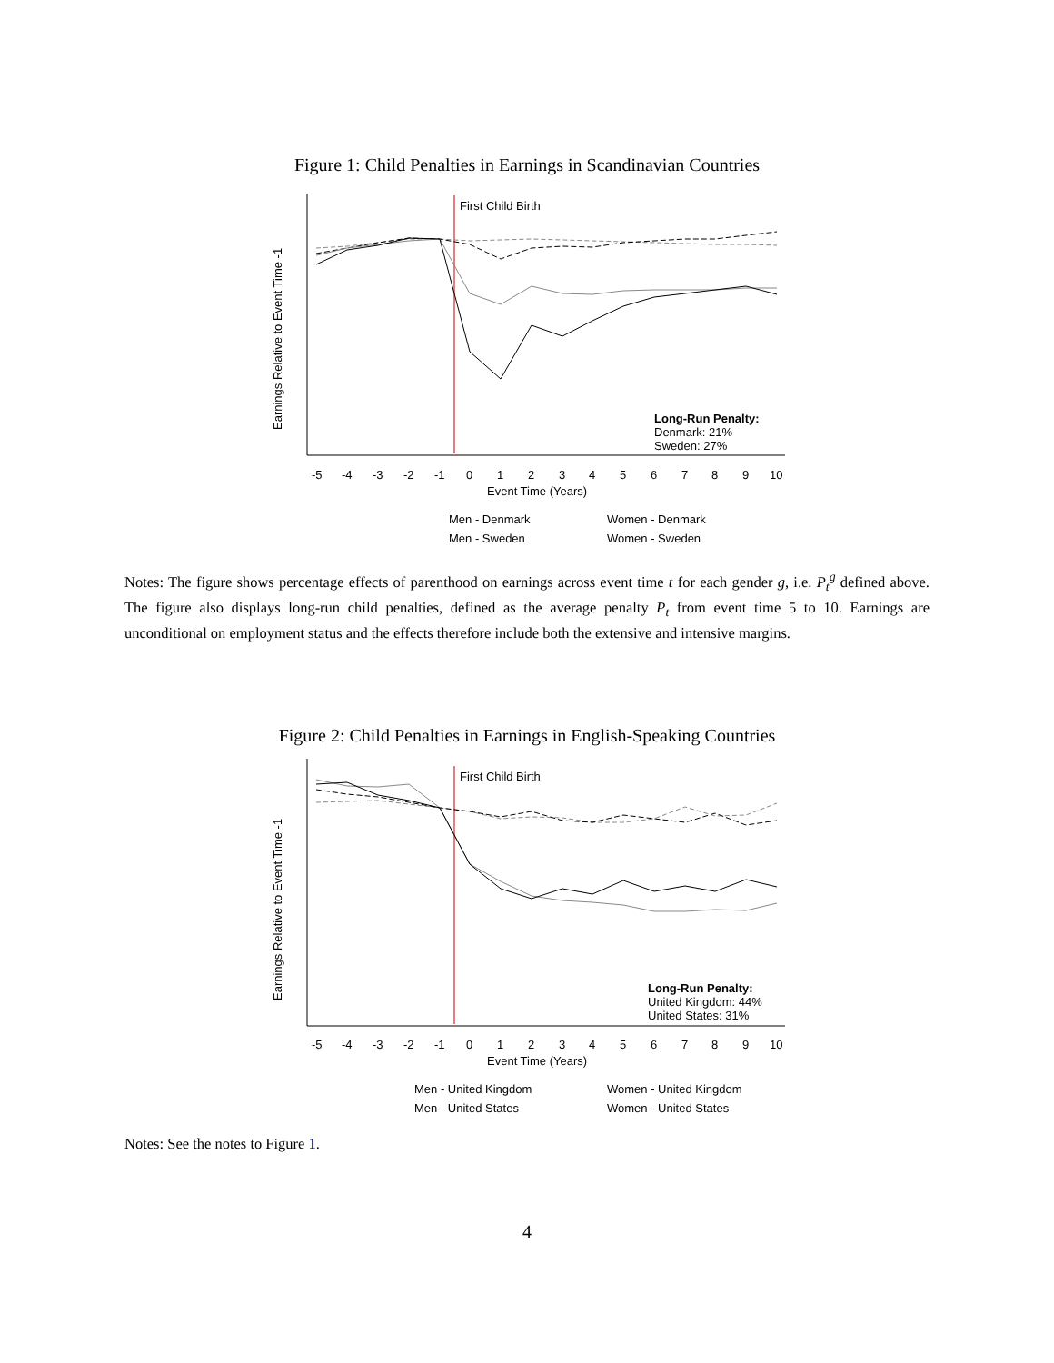Figure 1: Child Penalties in Earnings in Scandinavian Countries
First Child Birth
Long-Run Penalty:
Denmark: 21%
Sweden: 27%
-5
-4
-3
-2
-1
0
1
2
3
4
5
6
7
8
9
10
Event Time (Years)
Earnings Relative to Event Time -1
Men - Denmark
Women - Denmark
Men - Sweden
Women - Sweden
Notes: The figure shows percentage effects of parenthood on earnings across event time t for each gender g, i.e. P<sub>t</sub><sup>g</sup> defined above. The figure also displays long-run child penalties, defined as the average penalty P<sub>t</sub> from event time 5 to 10. Earnings are unconditional on employment status and the effects therefore include both the extensive and intensive margins.
Figure 2: Child Penalties in Earnings in English-Speaking Countries
First Child Birth
Long-Run Penalty:
United Kingdom: 44%
United States: 31%
-5
-4
-3
-2
-1
0
1
2
3
4
5
6
7
8
9
10
Event Time (Years)
Earnings Relative to Event Time -1
Men - United Kingdom
Women - United Kingdom
Men - United States
Women - United States
Notes: See the notes to Figure 1.
4